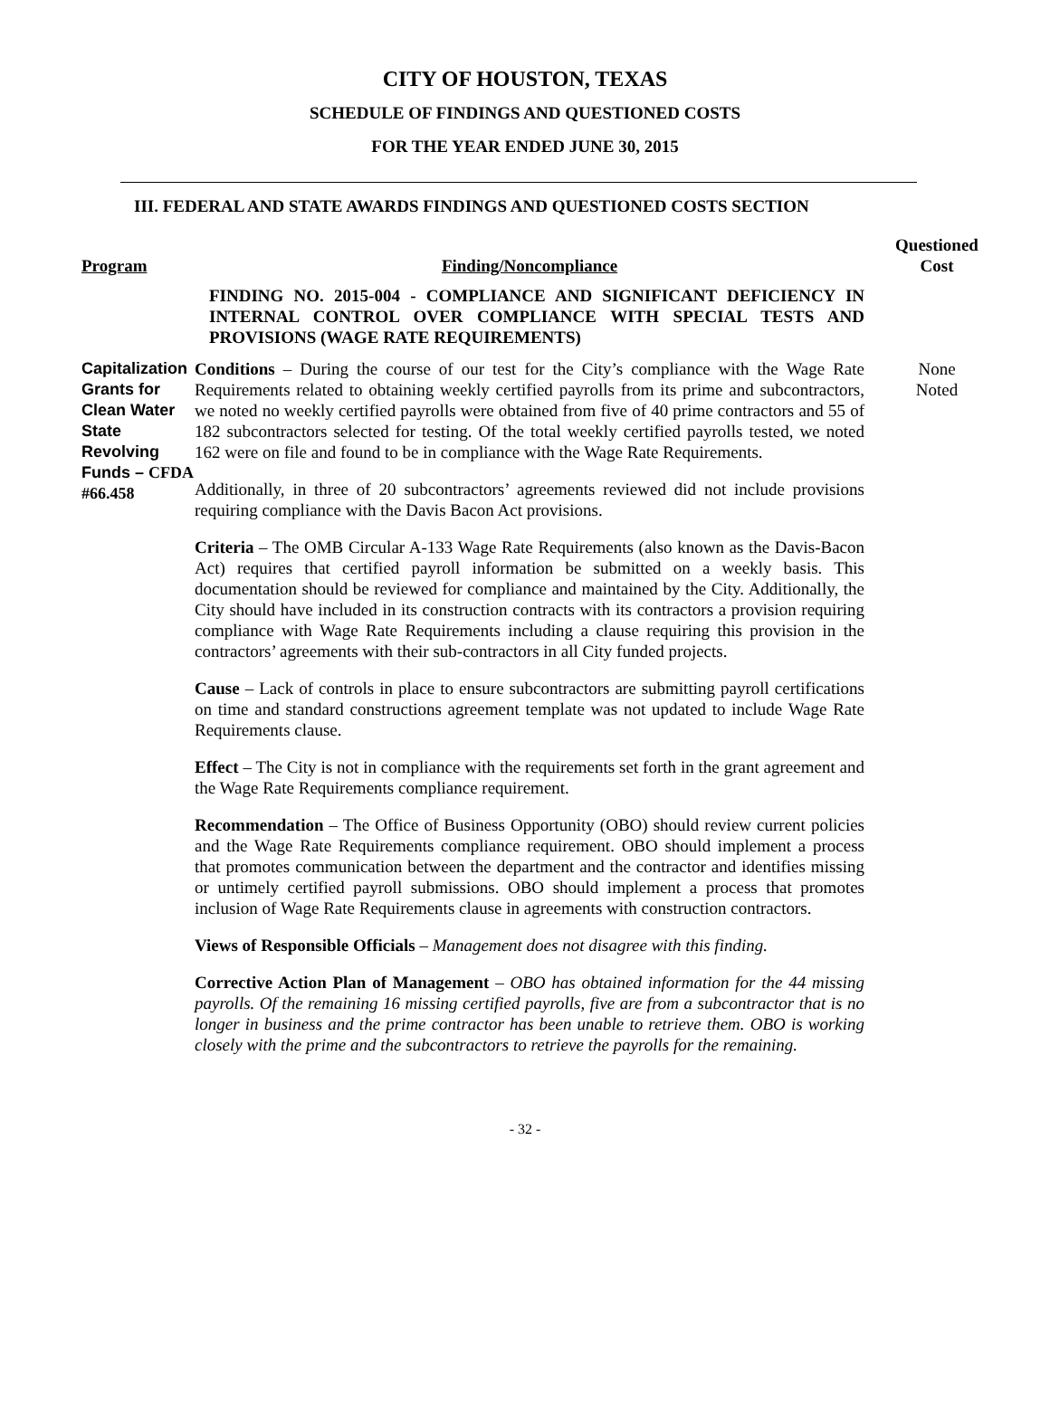CITY OF HOUSTON, TEXAS
SCHEDULE OF FINDINGS AND QUESTIONED COSTS
FOR THE YEAR ENDED JUNE 30, 2015
III. FEDERAL AND STATE AWARDS FINDINGS AND QUESTIONED COSTS SECTION
Program
Finding/Noncompliance
Questioned
Cost
FINDING NO. 2015-004 - COMPLIANCE AND SIGNIFICANT DEFICIENCY IN INTERNAL CONTROL OVER COMPLIANCE WITH SPECIAL TESTS AND PROVISIONS (WAGE RATE REQUIREMENTS)
Capitalization Grants for Clean Water State Revolving Funds – CFDA #66.458
Conditions – During the course of our test for the City’s compliance with the Wage Rate Requirements related to obtaining weekly certified payrolls from its prime and subcontractors, we noted no weekly certified payrolls were obtained from five of 40 prime contractors and 55 of 182 subcontractors selected for testing. Of the total weekly certified payrolls tested, we noted 162 were on file and found to be in compliance with the Wage Rate Requirements.
Additionally, in three of 20 subcontractors’ agreements reviewed did not include provisions requiring compliance with the Davis Bacon Act provisions.
Criteria – The OMB Circular A-133 Wage Rate Requirements (also known as the Davis-Bacon Act) requires that certified payroll information be submitted on a weekly basis. This documentation should be reviewed for compliance and maintained by the City. Additionally, the City should have included in its construction contracts with its contractors a provision requiring compliance with Wage Rate Requirements including a clause requiring this provision in the contractors’ agreements with their sub-contractors in all City funded projects.
Cause – Lack of controls in place to ensure subcontractors are submitting payroll certifications on time and standard constructions agreement template was not updated to include Wage Rate Requirements clause.
Effect – The City is not in compliance with the requirements set forth in the grant agreement and the Wage Rate Requirements compliance requirement.
Recommendation – The Office of Business Opportunity (OBO) should review current policies and the Wage Rate Requirements compliance requirement. OBO should implement a process that promotes communication between the department and the contractor and identifies missing or untimely certified payroll submissions. OBO should implement a process that promotes inclusion of Wage Rate Requirements clause in agreements with construction contractors.
Views of Responsible Officials – Management does not disagree with this finding.
Corrective Action Plan of Management – OBO has obtained information for the 44 missing payrolls. Of the remaining 16 missing certified payrolls, five are from a subcontractor that is no longer in business and the prime contractor has been unable to retrieve them. OBO is working closely with the prime and the subcontractors to retrieve the payrolls for the remaining.
None
Noted
- 32 -